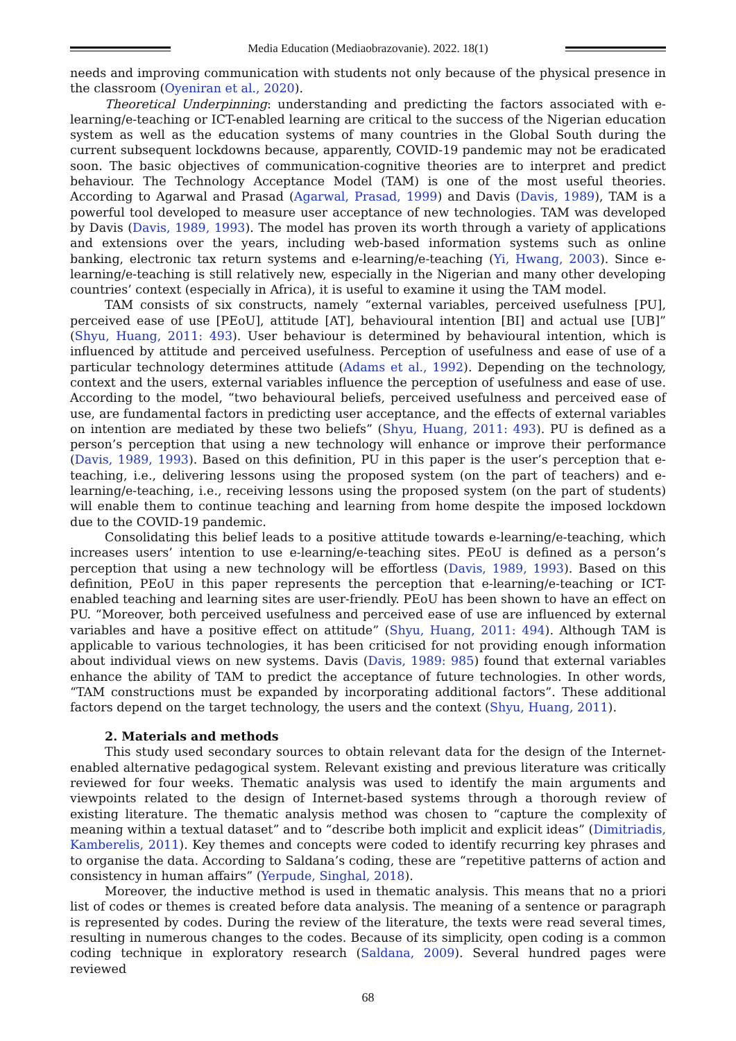Media Education (Mediaobrazovanie). 2022. 18(1)
needs and improving communication with students not only because of the physical presence in the classroom (Oyeniran et al., 2020).
Theoretical Underpinning: understanding and predicting the factors associated with e-learning/e-teaching or ICT-enabled learning are critical to the success of the Nigerian education system as well as the education systems of many countries in the Global South during the current subsequent lockdowns because, apparently, COVID-19 pandemic may not be eradicated soon. The basic objectives of communication-cognitive theories are to interpret and predict behaviour. The Technology Acceptance Model (TAM) is one of the most useful theories. According to Agarwal and Prasad (Agarwal, Prasad, 1999) and Davis (Davis, 1989), TAM is a powerful tool developed to measure user acceptance of new technologies. TAM was developed by Davis (Davis, 1989, 1993). The model has proven its worth through a variety of applications and extensions over the years, including web-based information systems such as online banking, electronic tax return systems and e-learning/e-teaching (Yi, Hwang, 2003). Since e-learning/e-teaching is still relatively new, especially in the Nigerian and many other developing countries’ context (especially in Africa), it is useful to examine it using the TAM model.
TAM consists of six constructs, namely “external variables, perceived usefulness [PU], perceived ease of use [PEoU], attitude [AT], behavioural intention [BI] and actual use [UB]” (Shyu, Huang, 2011: 493). User behaviour is determined by behavioural intention, which is influenced by attitude and perceived usefulness. Perception of usefulness and ease of use of a particular technology determines attitude (Adams et al., 1992). Depending on the technology, context and the users, external variables influence the perception of usefulness and ease of use. According to the model, “two behavioural beliefs, perceived usefulness and perceived ease of use, are fundamental factors in predicting user acceptance, and the effects of external variables on intention are mediated by these two beliefs” (Shyu, Huang, 2011: 493). PU is defined as a person’s perception that using a new technology will enhance or improve their performance (Davis, 1989, 1993). Based on this definition, PU in this paper is the user’s perception that e-teaching, i.e., delivering lessons using the proposed system (on the part of teachers) and e-learning/e-teaching, i.e., receiving lessons using the proposed system (on the part of students) will enable them to continue teaching and learning from home despite the imposed lockdown due to the COVID-19 pandemic.
Consolidating this belief leads to a positive attitude towards e-learning/e-teaching, which increases users’ intention to use e-learning/e-teaching sites. PEoU is defined as a person’s perception that using a new technology will be effortless (Davis, 1989, 1993). Based on this definition, PEoU in this paper represents the perception that e-learning/e-teaching or ICT-enabled teaching and learning sites are user-friendly. PEoU has been shown to have an effect on PU. “Moreover, both perceived usefulness and perceived ease of use are influenced by external variables and have a positive effect on attitude” (Shyu, Huang, 2011: 494). Although TAM is applicable to various technologies, it has been criticised for not providing enough information about individual views on new systems. Davis (Davis, 1989: 985) found that external variables enhance the ability of TAM to predict the acceptance of future technologies. In other words, “TAM constructions must be expanded by incorporating additional factors”. These additional factors depend on the target technology, the users and the context (Shyu, Huang, 2011).
2. Materials and methods
This study used secondary sources to obtain relevant data for the design of the Internet-enabled alternative pedagogical system. Relevant existing and previous literature was critically reviewed for four weeks. Thematic analysis was used to identify the main arguments and viewpoints related to the design of Internet-based systems through a thorough review of existing literature. The thematic analysis method was chosen to “capture the complexity of meaning within a textual dataset” and to “describe both implicit and explicit ideas” (Dimitriadis, Kamberelis, 2011). Key themes and concepts were coded to identify recurring key phrases and to organise the data. According to Saldana’s coding, these are “repetitive patterns of action and consistency in human affairs” (Yerpude, Singhal, 2018).
Moreover, the inductive method is used in thematic analysis. This means that no a priori list of codes or themes is created before data analysis. The meaning of a sentence or paragraph is represented by codes. During the review of the literature, the texts were read several times, resulting in numerous changes to the codes. Because of its simplicity, open coding is a common coding technique in exploratory research (Saldana, 2009). Several hundred pages were reviewed
68